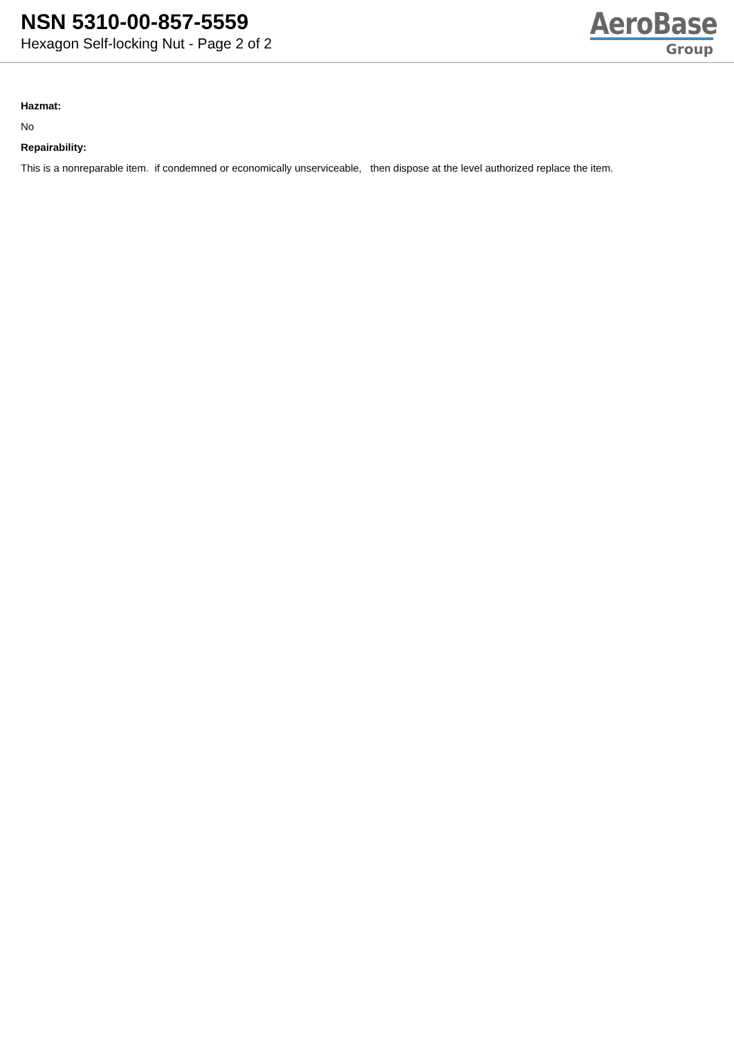NSN 5310-00-857-5559
Hexagon Self-locking Nut - Page 2 of 2
AeroBase
Group
Hazmat:
No
Repairability:
This is a nonreparable item. if condemned or economically unserviceable, then dispose at the level authorized replace the item.